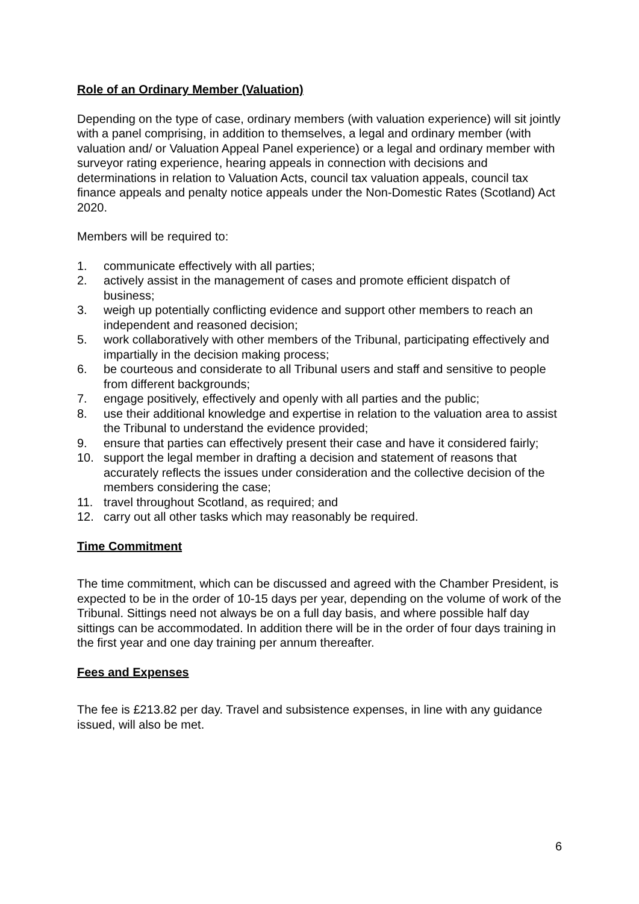Role of an Ordinary Member (Valuation)
Depending on the type of case, ordinary members (with valuation experience) will sit jointly with a panel comprising, in addition to themselves, a legal and ordinary member (with valuation and/ or Valuation Appeal Panel experience) or a legal and ordinary member with surveyor rating experience, hearing appeals in connection with decisions and determinations in relation to Valuation Acts, council tax valuation appeals, council tax finance appeals and penalty notice appeals under the Non-Domestic Rates (Scotland) Act 2020.
Members will be required to:
1. communicate effectively with all parties;
2. actively assist in the management of cases and promote efficient dispatch of business;
3. weigh up potentially conflicting evidence and support other members to reach an independent and reasoned decision;
5. work collaboratively with other members of the Tribunal, participating effectively and impartially in the decision making process;
6. be courteous and considerate to all Tribunal users and staff and sensitive to people from different backgrounds;
7. engage positively, effectively and openly with all parties and the public;
8. use their additional knowledge and expertise in relation to the valuation area to assist the Tribunal to understand the evidence provided;
9. ensure that parties can effectively present their case and have it considered fairly;
10. support the legal member in drafting a decision and statement of reasons that accurately reflects the issues under consideration and the collective decision of the members considering the case;
11. travel throughout Scotland, as required; and
12. carry out all other tasks which may reasonably be required.
Time Commitment
The time commitment, which can be discussed and agreed with the Chamber President, is expected to be in the order of 10-15 days per year, depending on the volume of work of the Tribunal. Sittings need not always be on a full day basis, and where possible half day sittings can be accommodated. In addition there will be in the order of four days training in the first year and one day training per annum thereafter.
Fees and Expenses
The fee is £213.82 per day. Travel and subsistence expenses, in line with any guidance issued, will also be met.
6